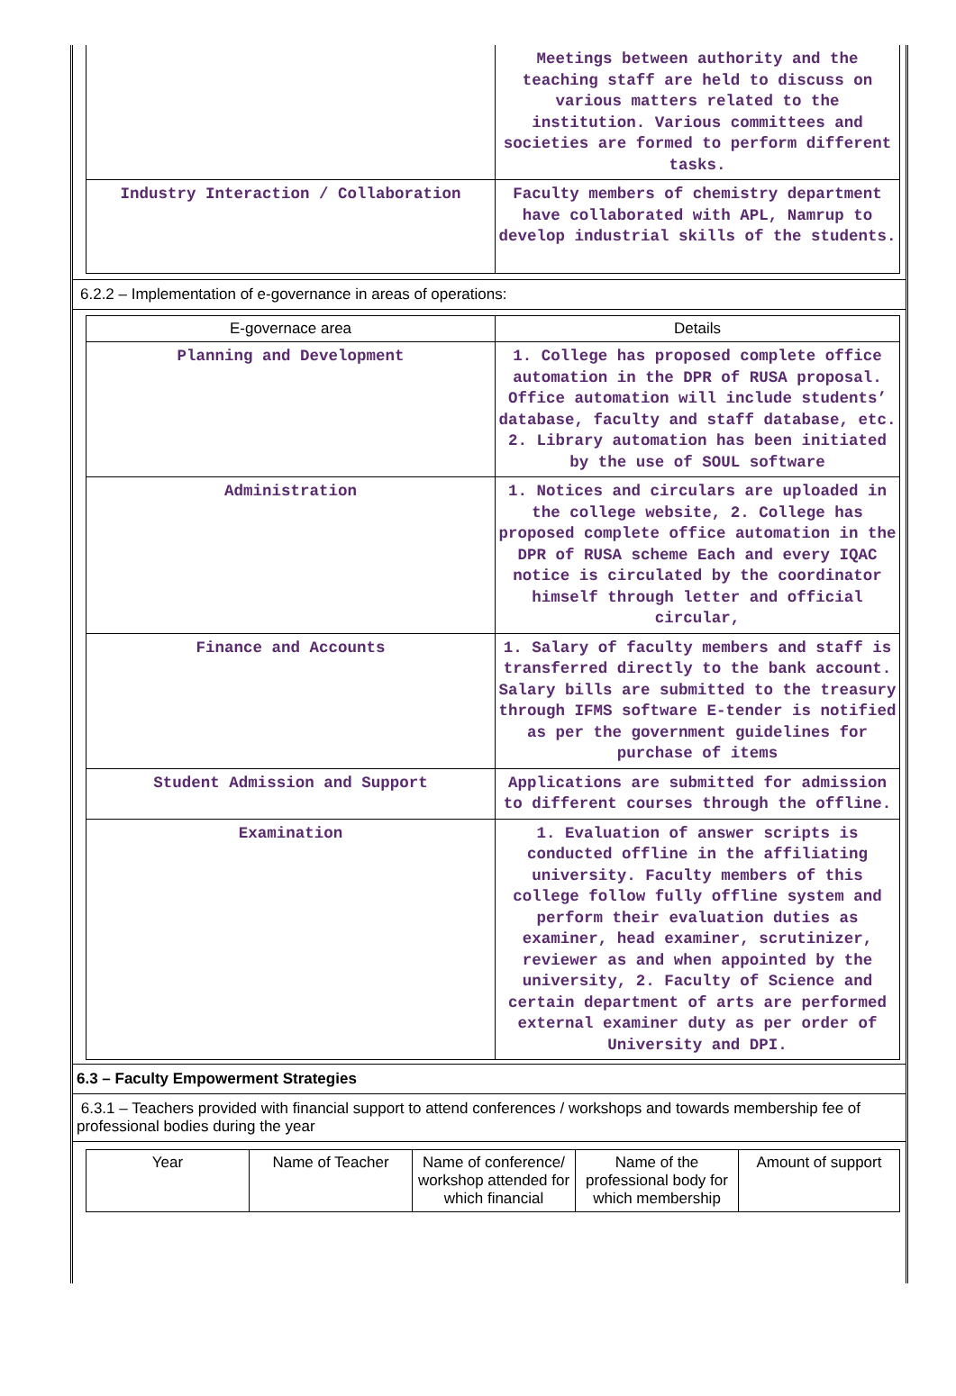| | Meetings between authority and the teaching staff are held to discuss on various matters related to the institution. Various committees and societies are formed to perform different tasks. |
| Industry Interaction / Collaboration | Faculty members of chemistry department have collaborated with APL, Namrup to develop industrial skills of the students. |
6.2.2 – Implementation of e-governance in areas of operations:
| E-governace area | Details |
| --- | --- |
| Planning and Development | 1. College has proposed complete office automation in the DPR of RUSA proposal. Office automation will include students’ database, faculty and staff database, etc. 2. Library automation has been initiated by the use of SOUL software |
| Administration | 1. Notices and circulars are uploaded in the college website, 2. College has proposed complete office automation in the DPR of RUSA scheme Each and every IQAC notice is circulated by the coordinator himself through letter and official circular, |
| Finance and Accounts | 1. Salary of faculty members and staff is transferred directly to the bank account. Salary bills are submitted to the treasury through IFMS software E-tender is notified as per the government guidelines for purchase of items |
| Student Admission and Support | Applications are submitted for admission to different courses through the offline. |
| Examination | 1. Evaluation of answer scripts is conducted offline in the affiliating university. Faculty members of this college follow fully offline system and perform their evaluation duties as examiner, head examiner, scrutinizer, reviewer as and when appointed by the university, 2. Faculty of Science and certain department of arts are performed external examiner duty as per order of University and DPI. |
6.3 – Faculty Empowerment Strategies
6.3.1 – Teachers provided with financial support to attend conferences / workshops and towards membership fee of professional bodies during the year
| Year | Name of Teacher | Name of conference/ workshop attended for which financial | Name of the professional body for which membership | Amount of support |